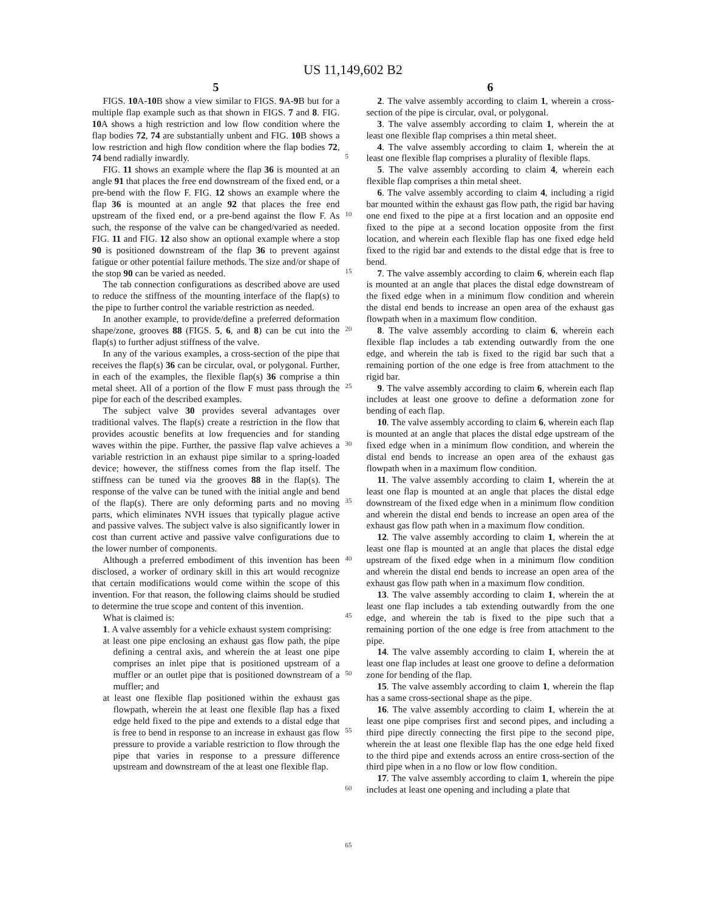US 11,149,602 B2
5
FIGS. 10 A-10 B show a view similar to FIGS. 9 A-9 B but for a multiple flap example such as that shown in FIGS. 7 and 8. FIG. 10 A shows a high restriction and low flow condition where the flap bodies 72, 74 are substantially unbent and FIG. 10 B shows a low restriction and high flow condition where the flap bodies 72, 74 bend radially inwardly.
FIG. 11 shows an example where the flap 36 is mounted at an angle 91 that places the free end downstream of the fixed end, or a pre-bend with the flow F. FIG. 12 shows an example where the flap 36 is mounted at an angle 92 that places the free end upstream of the fixed end, or a pre-bend against the flow F. As such, the response of the valve can be changed/varied as needed. FIG. 11 and FIG. 12 also show an optional example where a stop 90 is positioned downstream of the flap 36 to prevent against fatigue or other potential failure methods. The size and/or shape of the stop 90 can be varied as needed.
The tab connection configurations as described above are used to reduce the stiffness of the mounting interface of the flap(s) to the pipe to further control the variable restriction as needed.
In another example, to provide/define a preferred deformation shape/zone, grooves 88 (FIGS. 5, 6, and 8) can be cut into the flap(s) to further adjust stiffness of the valve.
In any of the various examples, a cross-section of the pipe that receives the flap(s) 36 can be circular, oval, or polygonal. Further, in each of the examples, the flexible flap(s) 36 comprise a thin metal sheet. All of a portion of the flow F must pass through the pipe for each of the described examples.
The subject valve 30 provides several advantages over traditional valves. The flap(s) create a restriction in the flow that provides acoustic benefits at low frequencies and for standing waves within the pipe. Further, the passive flap valve achieves a variable restriction in an exhaust pipe similar to a spring-loaded device; however, the stiffness comes from the flap itself. The stiffness can be tuned via the grooves 88 in the flap(s). The response of the valve can be tuned with the initial angle and bend of the flap(s). There are only deforming parts and no moving parts, which eliminates NVH issues that typically plague active and passive valves. The subject valve is also significantly lower in cost than current active and passive valve configurations due to the lower number of components.
Although a preferred embodiment of this invention has been disclosed, a worker of ordinary skill in this art would recognize that certain modifications would come within the scope of this invention. For that reason, the following claims should be studied to determine the true scope and content of this invention.
What is claimed is:
1. A valve assembly for a vehicle exhaust system comprising:
at least one pipe enclosing an exhaust gas flow path, the pipe defining a central axis, and wherein the at least one pipe comprises an inlet pipe that is positioned upstream of a muffler or an outlet pipe that is positioned downstream of a muffler; and
at least one flexible flap positioned within the exhaust gas flowpath, wherein the at least one flexible flap has a fixed edge held fixed to the pipe and extends to a distal edge that is free to bend in response to an increase in exhaust gas flow pressure to provide a variable restriction to flow through the pipe that varies in response to a pressure difference upstream and downstream of the at least one flexible flap.
5
10
15
20
25
30
35
40
45
50
55
60
65
6
2. The valve assembly according to claim 1, wherein a cross-section of the pipe is circular, oval, or polygonal.
3. The valve assembly according to claim 1, wherein the at least one flexible flap comprises a thin metal sheet.
4. The valve assembly according to claim 1, wherein the at least one flexible flap comprises a plurality of flexible flaps.
5. The valve assembly according to claim 4, wherein each flexible flap comprises a thin metal sheet.
6. The valve assembly according to claim 4, including a rigid bar mounted within the exhaust gas flow path, the rigid bar having one end fixed to the pipe at a first location and an opposite end fixed to the pipe at a second location opposite from the first location, and wherein each flexible flap has one fixed edge held fixed to the rigid bar and extends to the distal edge that is free to bend.
7. The valve assembly according to claim 6, wherein each flap is mounted at an angle that places the distal edge downstream of the fixed edge when in a minimum flow condition and wherein the distal end bends to increase an open area of the exhaust gas flowpath when in a maximum flow condition.
8. The valve assembly according to claim 6, wherein each flexible flap includes a tab extending outwardly from the one edge, and wherein the tab is fixed to the rigid bar such that a remaining portion of the one edge is free from attachment to the rigid bar.
9. The valve assembly according to claim 6, wherein each flap includes at least one groove to define a deformation zone for bending of each flap.
10. The valve assembly according to claim 6, wherein each flap is mounted at an angle that places the distal edge upstream of the fixed edge when in a minimum flow condition, and wherein the distal end bends to increase an open area of the exhaust gas flowpath when in a maximum flow condition.
11. The valve assembly according to claim 1, wherein the at least one flap is mounted at an angle that places the distal edge downstream of the fixed edge when in a minimum flow condition and wherein the distal end bends to increase an open area of the exhaust gas flow path when in a maximum flow condition.
12. The valve assembly according to claim 1, wherein the at least one flap is mounted at an angle that places the distal edge upstream of the fixed edge when in a minimum flow condition and wherein the distal end bends to increase an open area of the exhaust gas flow path when in a maximum flow condition.
13. The valve assembly according to claim 1, wherein the at least one flap includes a tab extending outwardly from the one edge, and wherein the tab is fixed to the pipe such that a remaining portion of the one edge is free from attachment to the pipe.
14. The valve assembly according to claim 1, wherein the at least one flap includes at least one groove to define a deformation zone for bending of the flap.
15. The valve assembly according to claim 1, wherein the flap has a same cross-sectional shape as the pipe.
16. The valve assembly according to claim 1, wherein the at least one pipe comprises first and second pipes, and including a third pipe directly connecting the first pipe to the second pipe, wherein the at least one flexible flap has the one edge held fixed to the third pipe and extends across an entire cross-section of the third pipe when in a no flow or low flow condition.
17. The valve assembly according to claim 1, wherein the pipe includes at least one opening and including a plate that